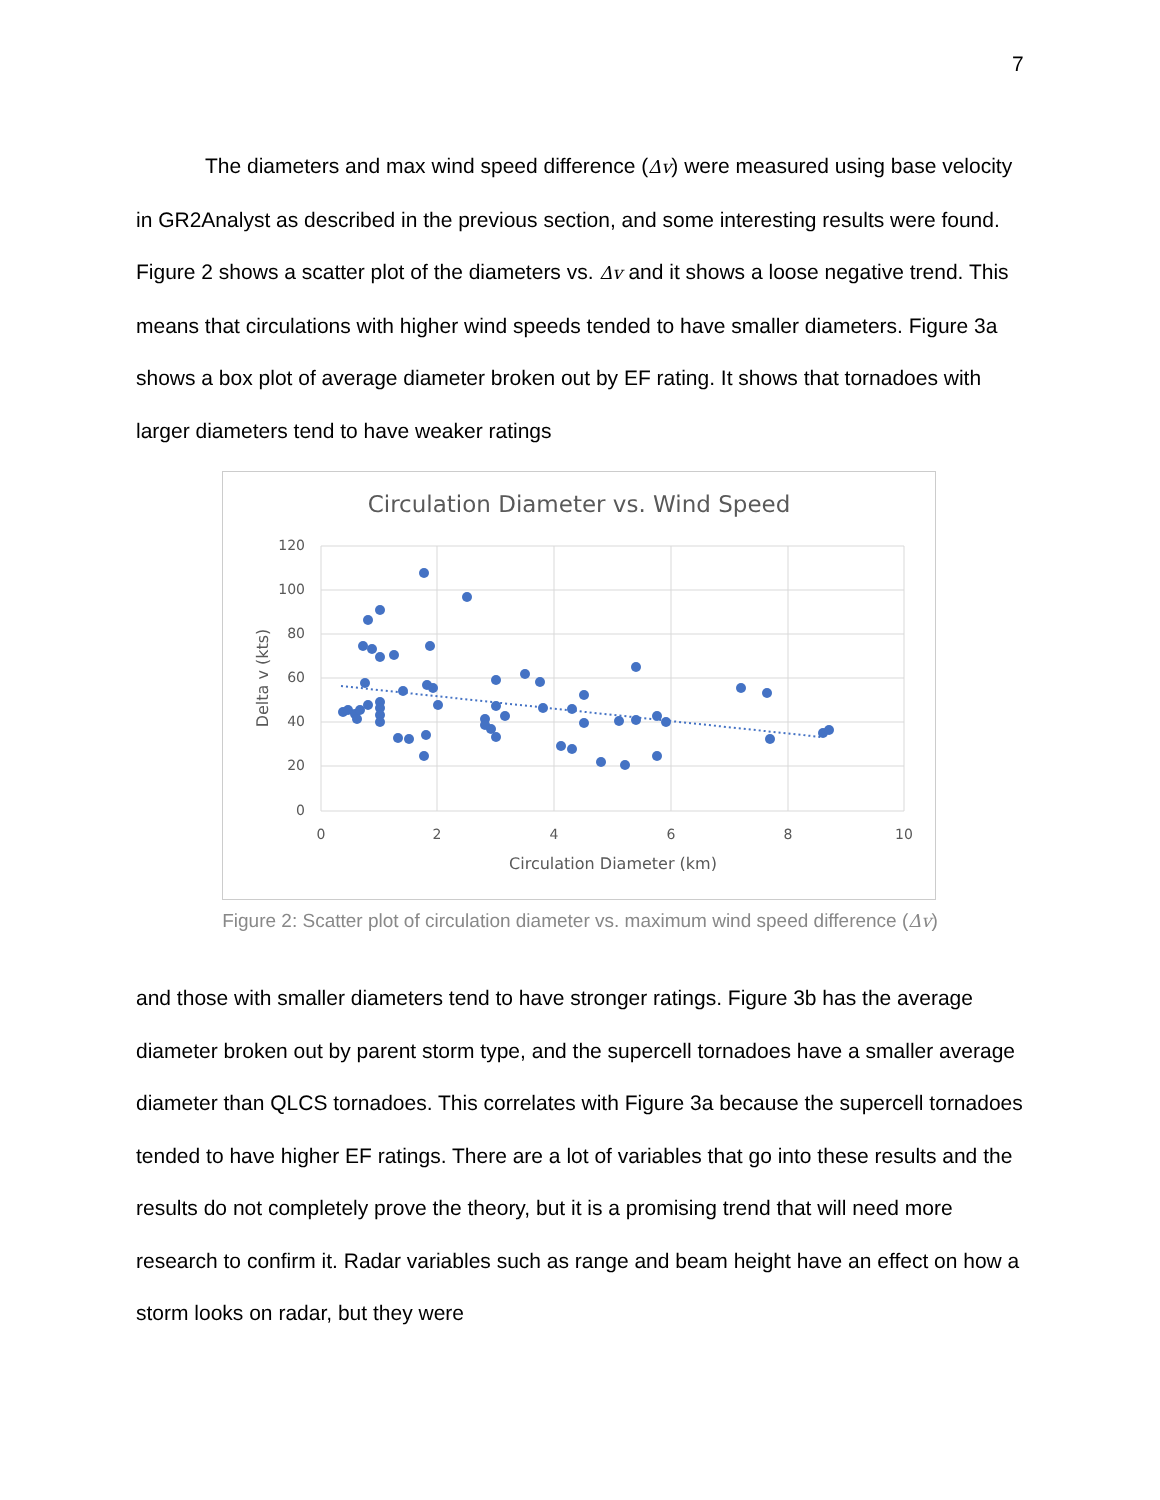7
The diameters and max wind speed difference (Δv) were measured using base velocity in GR2Analyst as described in the previous section, and some interesting results were found. Figure 2 shows a scatter plot of the diameters vs. Δv and it shows a loose negative trend. This means that circulations with higher wind speeds tended to have smaller diameters. Figure 3a shows a box plot of average diameter broken out by EF rating. It shows that tornadoes with larger diameters tend to have weaker ratings
Circulation Diameter vs. Wind Speed
120
100
80
60
40
20
0
0
2
4
6
8
10
Circulation Diameter (km)
Delta v (kts)
Figure 2: Scatter plot of circulation diameter vs. maximum wind speed difference (Δv)
and those with smaller diameters tend to have stronger ratings. Figure 3b has the average diameter broken out by parent storm type, and the supercell tornadoes have a smaller average diameter than QLCS tornadoes. This correlates with Figure 3a because the supercell tornadoes tended to have higher EF ratings. There are a lot of variables that go into these results and the results do not completely prove the theory, but it is a promising trend that will need more research to confirm it. Radar variables such as range and beam height have an effect on how a storm looks on radar, but they were